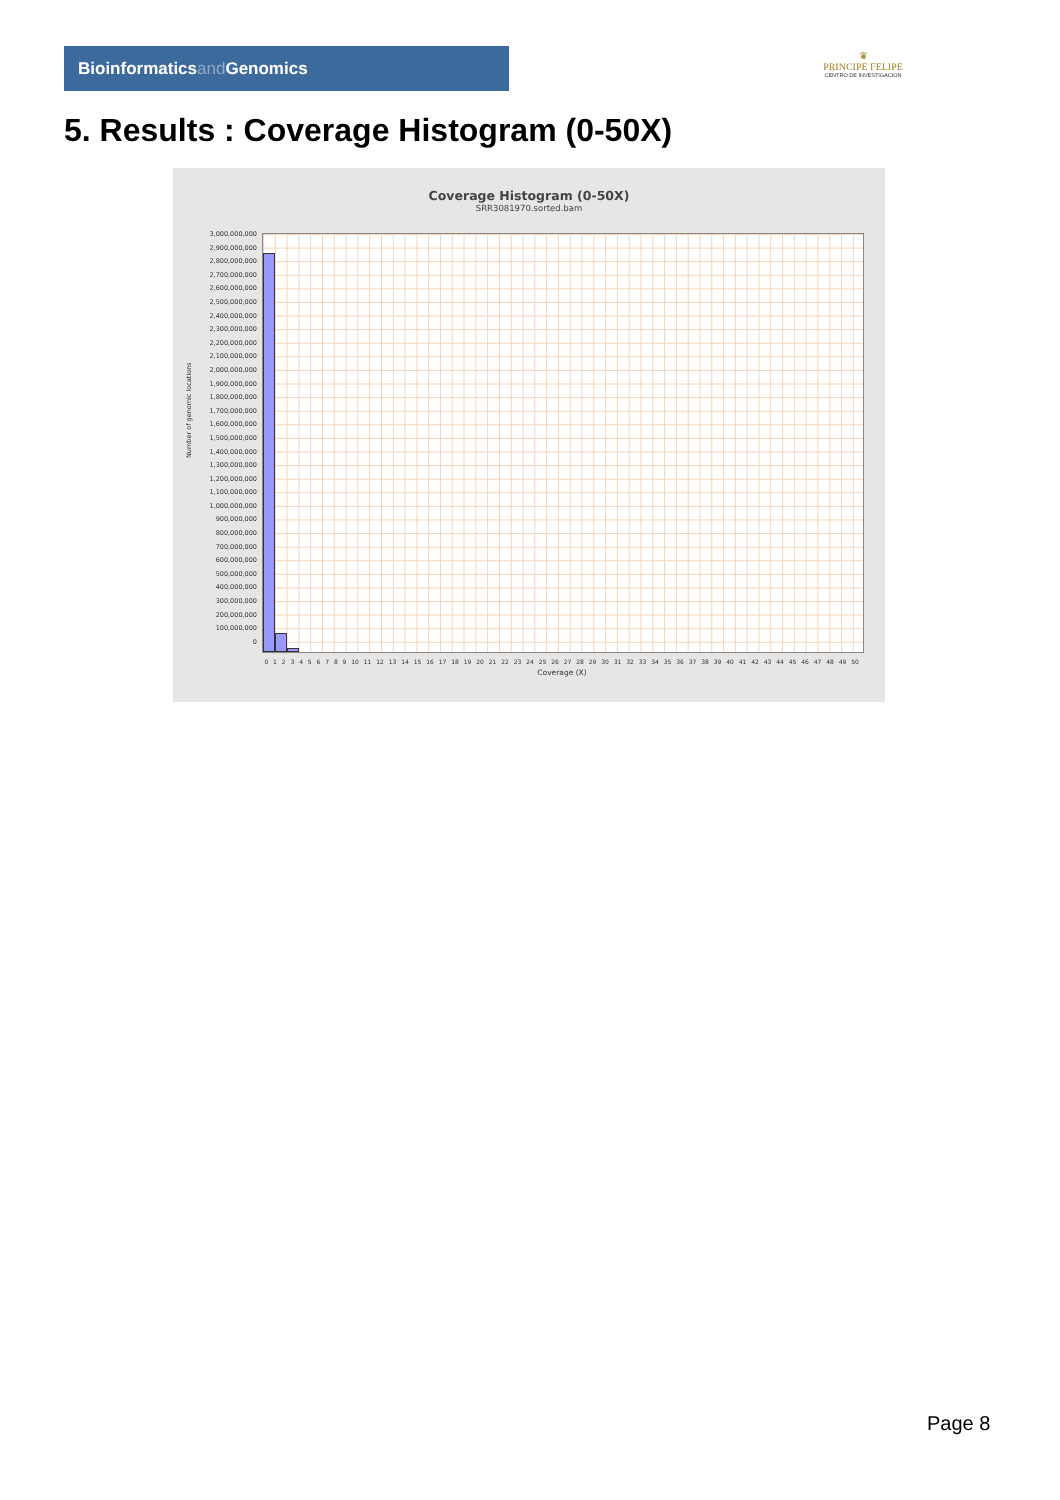Bioinformaticsand Genomics
♛
PRINCIPE FELIPE
CENTRO DE INVESTIGACION
5. Results : Coverage Histogram (0-50X)
Coverage Histogram (0-50X)
SRR3081970.sorted.bam
3,000,000,000
2,900,000,000
2,800,000,000
2,700,000,000
2,600,000,000
2,500,000,000
2,400,000,000
2,300,000,000
2,200,000,000
2,100,000,000
2,000,000,000
1,900,000,000
1,800,000,000
1,700,000,000
1,600,000,000
1,500,000,000
1,400,000,000
1,300,000,000
1,200,000,000
1,100,000,000
1,000,000,000
900,000,000
800,000,000
700,000,000
600,000,000
500,000,000
400,000,000
300,000,000
200,000,000
100,000,000
0
Number of genomic locations
0 1 2 3 4 5 6 7 8 9 10 11 12 13 14 15 16 17 18 19 20 21 22 23 24 25 26 27 28 29 30 31 32 33 34 35 36 37 38 39 40 41 42 43 44 45 46 47 48 49 50
Coverage (X)
Page 8